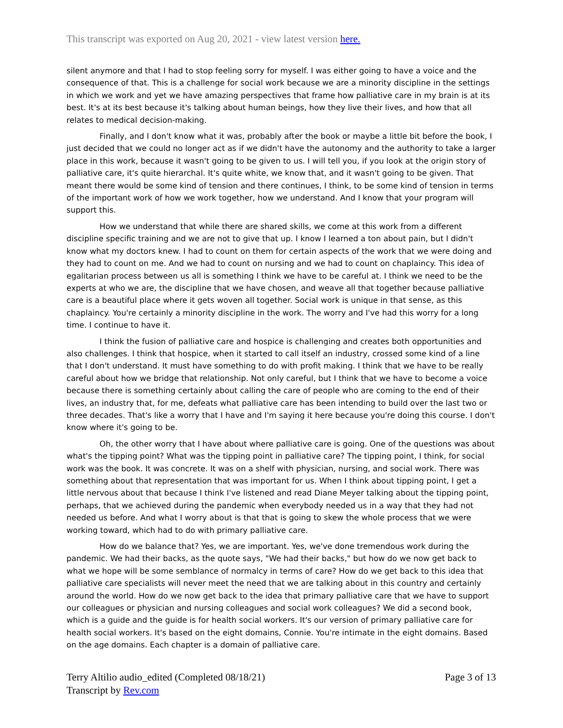This transcript was exported on Aug 20, 2021 - view latest version here.
silent anymore and that I had to stop feeling sorry for myself. I was either going to have a voice and the consequence of that. This is a challenge for social work because we are a minority discipline in the settings in which we work and yet we have amazing perspectives that frame how palliative care in my brain is at its best. It's at its best because it's talking about human beings, how they live their lives, and how that all relates to medical decision-making.
Finally, and I don't know what it was, probably after the book or maybe a little bit before the book, I just decided that we could no longer act as if we didn't have the autonomy and the authority to take a larger place in this work, because it wasn't going to be given to us. I will tell you, if you look at the origin story of palliative care, it's quite hierarchal. It's quite white, we know that, and it wasn't going to be given. That meant there would be some kind of tension and there continues, I think, to be some kind of tension in terms of the important work of how we work together, how we understand. And I know that your program will support this.
How we understand that while there are shared skills, we come at this work from a different discipline specific training and we are not to give that up. I know I learned a ton about pain, but I didn't know what my doctors knew. I had to count on them for certain aspects of the work that we were doing and they had to count on me. And we had to count on nursing and we had to count on chaplaincy. This idea of egalitarian process between us all is something I think we have to be careful at. I think we need to be the experts at who we are, the discipline that we have chosen, and weave all that together because palliative care is a beautiful place where it gets woven all together. Social work is unique in that sense, as this chaplaincy. You're certainly a minority discipline in the work. The worry and I've had this worry for a long time. I continue to have it.
I think the fusion of palliative care and hospice is challenging and creates both opportunities and also challenges. I think that hospice, when it started to call itself an industry, crossed some kind of a line that I don't understand. It must have something to do with profit making. I think that we have to be really careful about how we bridge that relationship. Not only careful, but I think that we have to become a voice because there is something certainly about calling the care of people who are coming to the end of their lives, an industry that, for me, defeats what palliative care has been intending to build over the last two or three decades. That's like a worry that I have and I'm saying it here because you're doing this course. I don't know where it's going to be.
Oh, the other worry that I have about where palliative care is going. One of the questions was about what's the tipping point? What was the tipping point in palliative care? The tipping point, I think, for social work was the book. It was concrete. It was on a shelf with physician, nursing, and social work. There was something about that representation that was important for us. When I think about tipping point, I get a little nervous about that because I think I've listened and read Diane Meyer talking about the tipping point, perhaps, that we achieved during the pandemic when everybody needed us in a way that they had not needed us before. And what I worry about is that that is going to skew the whole process that we were working toward, which had to do with primary palliative care.
How do we balance that? Yes, we are important. Yes, we've done tremendous work during the pandemic. We had their backs, as the quote says, "We had their backs," but how do we now get back to what we hope will be some semblance of normalcy in terms of care? How do we get back to this idea that palliative care specialists will never meet the need that we are talking about in this country and certainly around the world. How do we now get back to the idea that primary palliative care that we have to support our colleagues or physician and nursing colleagues and social work colleagues? We did a second book, which is a guide and the guide is for health social workers. It's our version of primary palliative care for health social workers. It's based on the eight domains, Connie. You're intimate in the eight domains. Based on the age domains. Each chapter is a domain of palliative care.
Terry Altilio audio_edited (Completed 08/18/21)
Transcript by Rev.com
Page 3 of 13